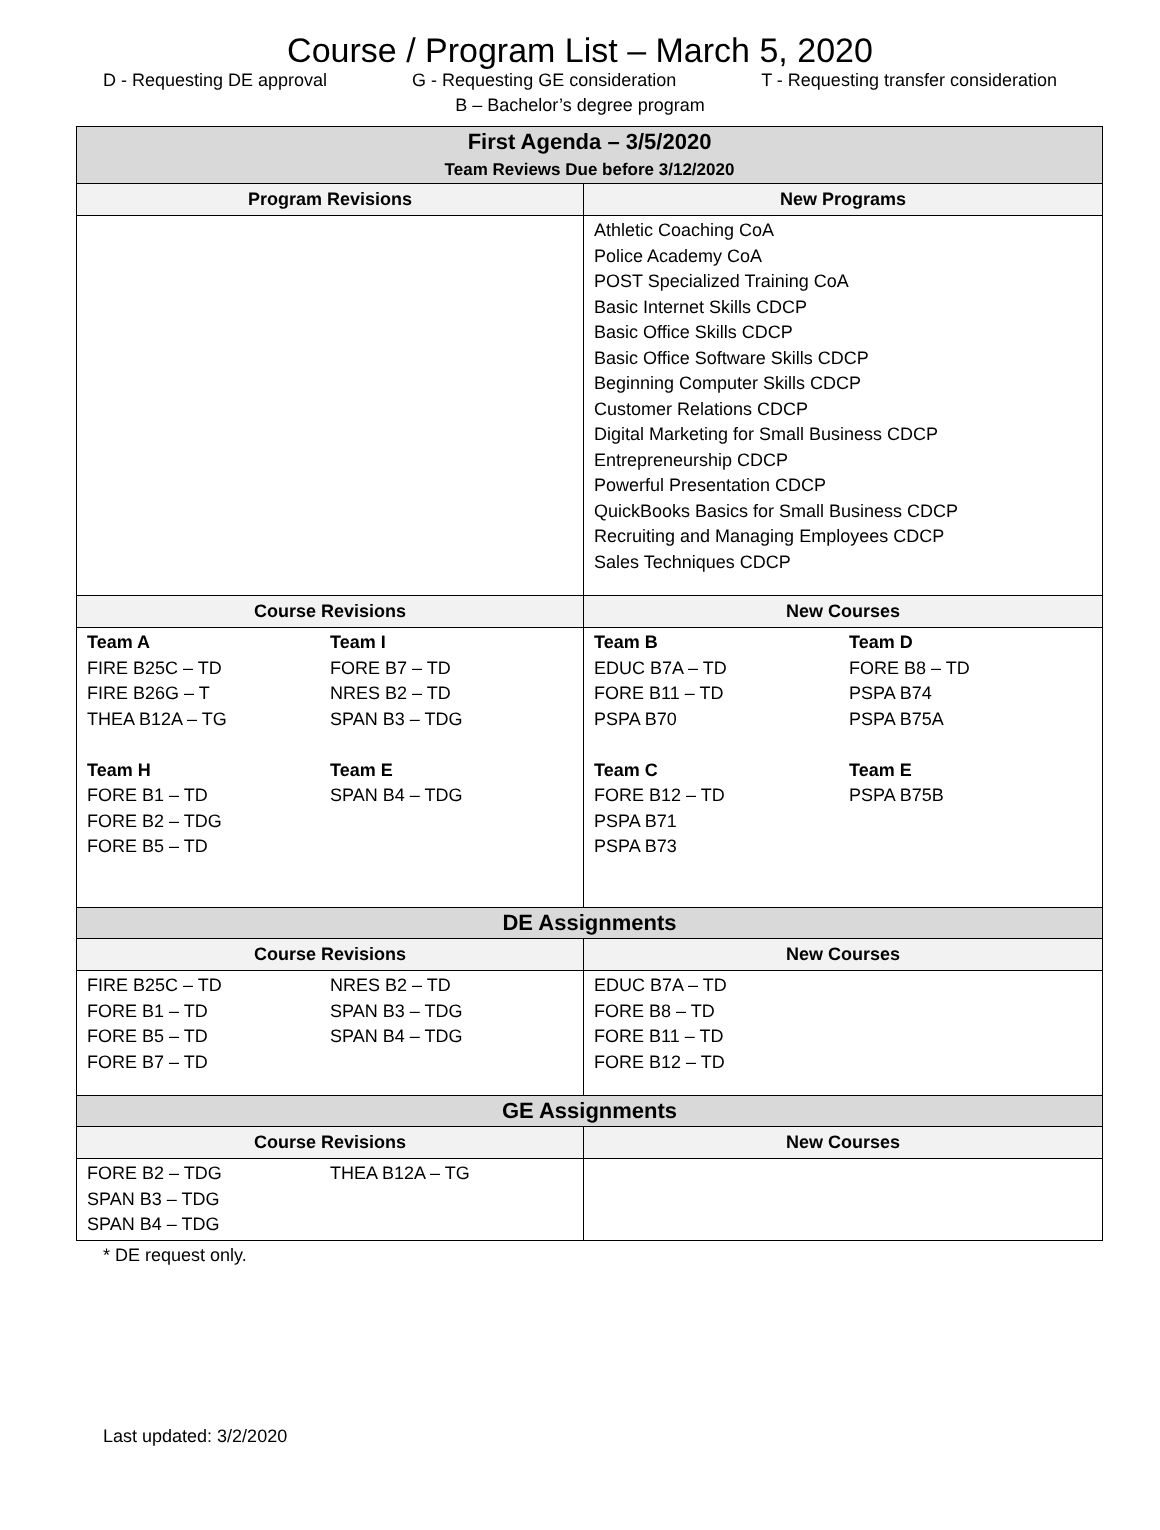Course / Program List – March 5, 2020
D - Requesting DE approval G - Requesting GE consideration T - Requesting transfer consideration
B – Bachelor’s degree program
| First Agenda – 3/5/2020 Team Reviews Due before 3/12/2020 | |
| Program Revisions | New Programs |
| | Athletic Coaching CoA Police Academy CoA POST Specialized Training CoA Basic Internet Skills CDCP Basic Office Skills CDCP Basic Office Software Skills CDCP Beginning Computer Skills CDCP Customer Relations CDCP Digital Marketing for Small Business CDCP Entrepreneurship CDCP Powerful Presentation CDCP QuickBooks Basics for Small Business CDCP Recruiting and Managing Employees CDCP Sales Techniques CDCP |
| Course Revisions | New Courses |
| Team A FIRE B25C – TD FIRE B26G – T THEA B12A – TG Team H FORE B1 – TD FORE B2 – TDG FORE B5 – TD Team I FORE B7 – TD NRES B2 – TD SPAN B3 – TDG Team E SPAN B4 – TDG | Team B EDUC B7A – TD FORE B11 – TD PSPA B70 Team C FORE B12 – TD PSPA B71 PSPA B73 Team D FORE B8 – TD PSPA B74 PSPA B75A Team E PSPA B75B |
| DE Assignments | |
| Course Revisions | New Courses |
| FIRE B25C – TD FORE B1 – TD FORE B5 – TD FORE B7 – TD NRES B2 – TD SPAN B3 – TDG SPAN B4 – TDG | EDUC B7A – TD FORE B8 – TD FORE B11 – TD FORE B12 – TD |
| GE Assignments | |
| Course Revisions | New Courses |
| FORE B2 – TDG SPAN B3 – TDG SPAN B4 – TDG THEA B12A – TG | |
* DE request only.
Last updated: 3/2/2020